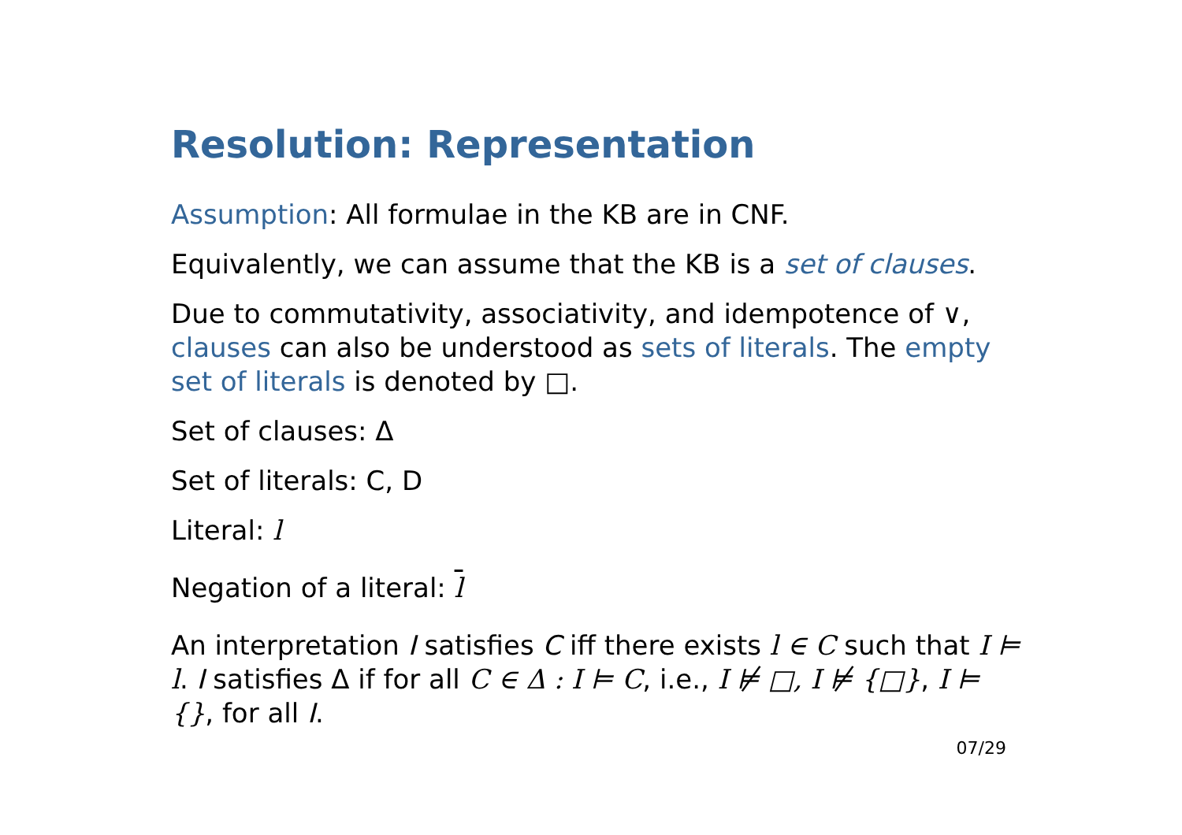Resolution: Representation
Assumption: All formulae in the KB are in CNF.
Equivalently, we can assume that the KB is a set of clauses.
Due to commutativity, associativity, and idempotence of ∨, clauses can also be understood as sets of literals. The empty set of literals is denoted by □.
Set of clauses: Δ
Set of literals: C, D
Literal: l
Negation of a literal: l
An interpretation I satisfies C iff there exists l ∈ C such that I ⊨ l. I satisfies Δ if for all C ∈ Δ : I ⊨ C, i.e., I ⊭ □, I ⊭ {□}, I ⊨ {}, for all I.
07/29